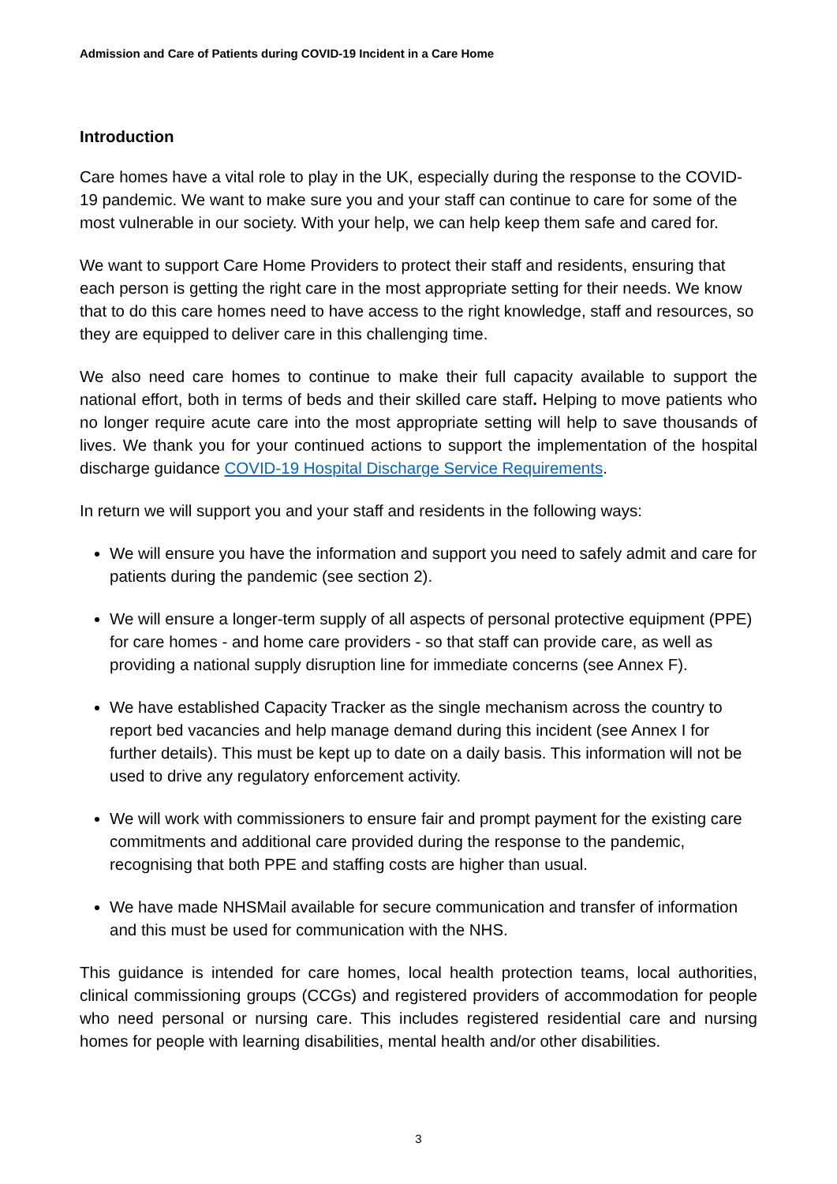Admission and Care of Patients during COVID-19 Incident in a Care Home
Introduction
Care homes have a vital role to play in the UK, especially during the response to the COVID-19 pandemic. We want to make sure you and your staff can continue to care for some of the most vulnerable in our society. With your help, we can help keep them safe and cared for.
We want to support Care Home Providers to protect their staff and residents, ensuring that each person is getting the right care in the most appropriate setting for their needs. We know that to do this care homes need to have access to the right knowledge, staff and resources, so they are equipped to deliver care in this challenging time.
We also need care homes to continue to make their full capacity available to support the national effort, both in terms of beds and their skilled care staff. Helping to move patients who no longer require acute care into the most appropriate setting will help to save thousands of lives. We thank you for your continued actions to support the implementation of the hospital discharge guidance COVID-19 Hospital Discharge Service Requirements.
In return we will support you and your staff and residents in the following ways:
We will ensure you have the information and support you need to safely admit and care for patients during the pandemic (see section 2).
We will ensure a longer-term supply of all aspects of personal protective equipment (PPE) for care homes - and home care providers - so that staff can provide care, as well as providing a national supply disruption line for immediate concerns (see Annex F).
We have established Capacity Tracker as the single mechanism across the country to report bed vacancies and help manage demand during this incident (see Annex I for further details). This must be kept up to date on a daily basis. This information will not be used to drive any regulatory enforcement activity.
We will work with commissioners to ensure fair and prompt payment for the existing care commitments and additional care provided during the response to the pandemic, recognising that both PPE and staffing costs are higher than usual.
We have made NHSMail available for secure communication and transfer of information and this must be used for communication with the NHS.
This guidance is intended for care homes, local health protection teams, local authorities, clinical commissioning groups (CCGs) and registered providers of accommodation for people who need personal or nursing care. This includes registered residential care and nursing homes for people with learning disabilities, mental health and/or other disabilities.
3